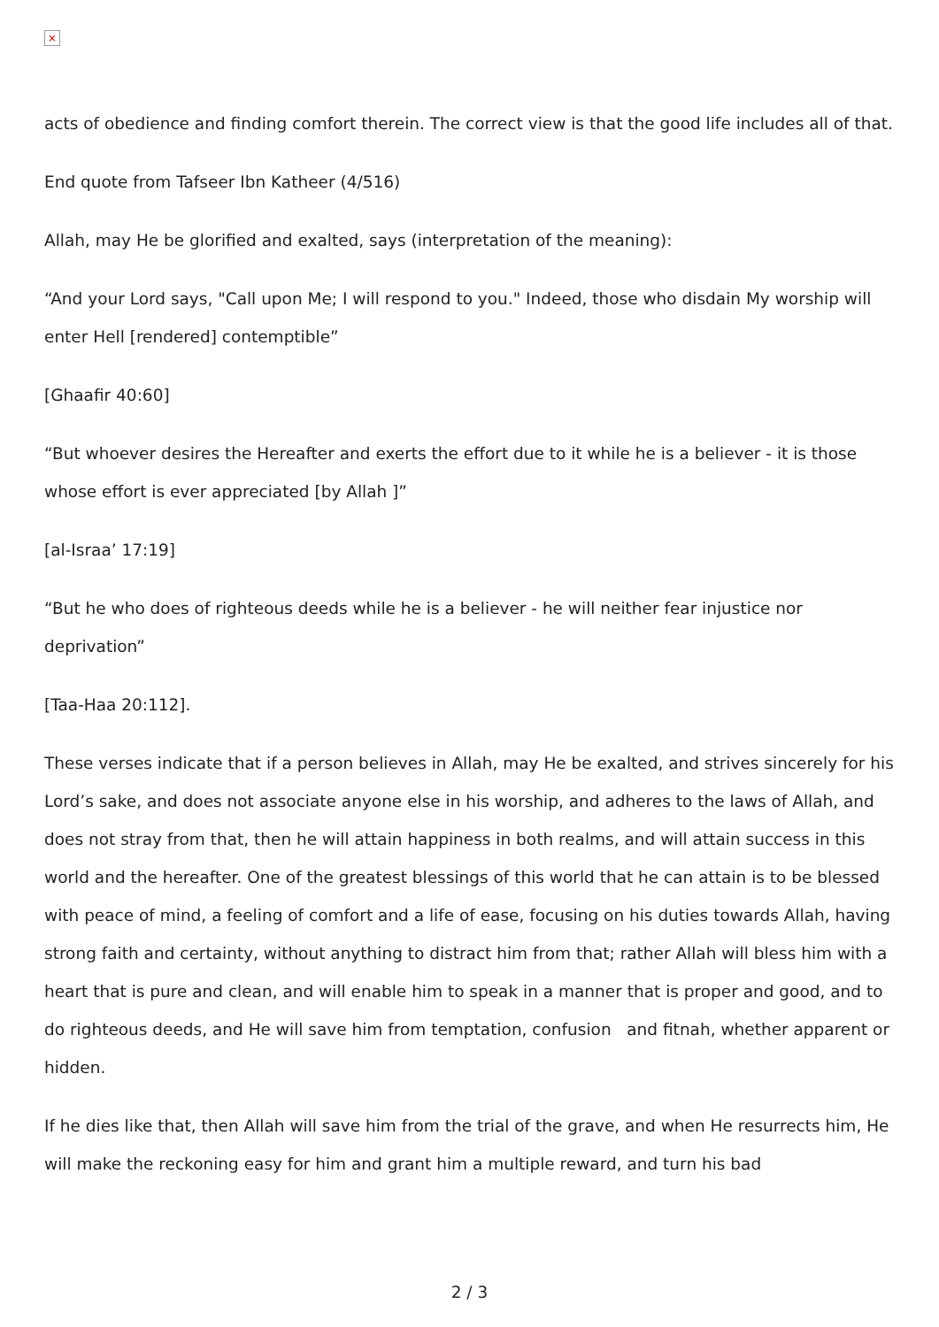×
acts of obedience and finding comfort therein. The correct view is that the good life includes all of that.
End quote from Tafseer Ibn Katheer (4/516)
Allah, may He be glorified and exalted, says (interpretation of the meaning):
“And your Lord says, "Call upon Me; I will respond to you." Indeed, those who disdain My worship will enter Hell [rendered] contemptible”
[Ghaafir 40:60]
“But whoever desires the Hereafter and exerts the effort due to it while he is a believer - it is those whose effort is ever appreciated [by Allah ]”
[al-Israa’ 17:19]
“But he who does of righteous deeds while he is a believer - he will neither fear injustice nor deprivation”
[Taa-Haa 20:112].
These verses indicate that if a person believes in Allah, may He be exalted, and strives sincerely for his Lord’s sake, and does not associate anyone else in his worship, and adheres to the laws of Allah, and does not stray from that, then he will attain happiness in both realms, and will attain success in this world and the hereafter. One of the greatest blessings of this world that he can attain is to be blessed with peace of mind, a feeling of comfort and a life of ease, focusing on his duties towards Allah, having strong faith and certainty, without anything to distract him from that; rather Allah will bless him with a heart that is pure and clean, and will enable him to speak in a manner that is proper and good, and to do righteous deeds, and He will save him from temptation, confusion and fitnah, whether apparent or hidden.
If he dies like that, then Allah will save him from the trial of the grave, and when He resurrects him, He will make the reckoning easy for him and grant him a multiple reward, and turn his bad
2 / 3